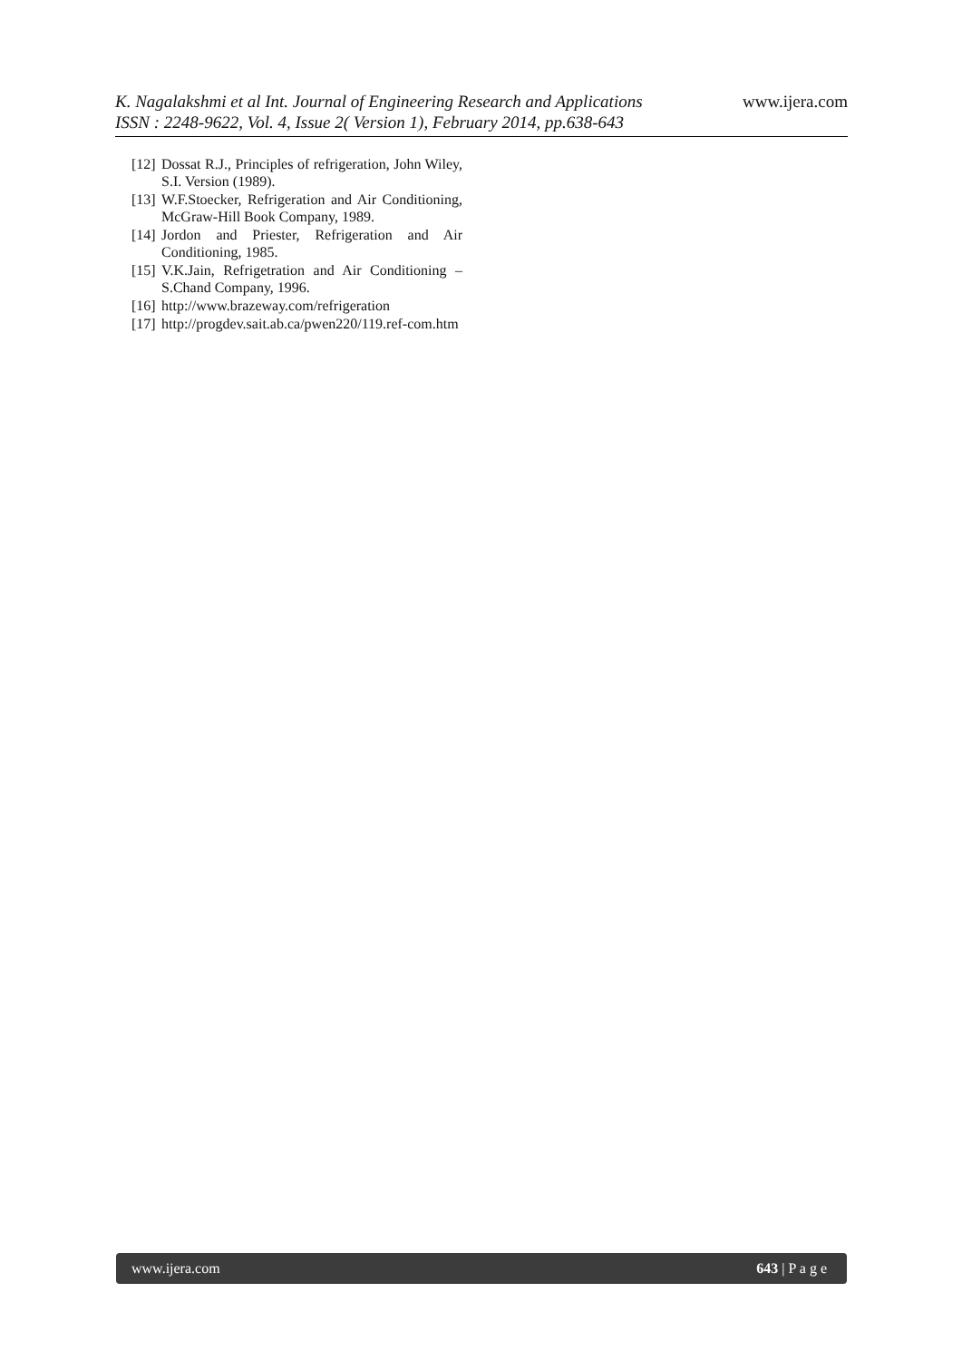www.ijera.com
K. Nagalakshmi et al Int. Journal of Engineering Research and Applications
ISSN : 2248-9622, Vol. 4, Issue 2( Version 1), February 2014, pp.638-643
[12] Dossat R.J., Principles of refrigeration, John Wiley, S.I. Version (1989).
[13] W.F.Stoecker, Refrigeration and Air Conditioning, McGraw-Hill Book Company, 1989.
[14] Jordon and Priester, Refrigeration and Air Conditioning, 1985.
[15] V.K.Jain, Refrigetration and Air Conditioning – S.Chand Company, 1996.
[16] http://www.brazeway.com/refrigeration
[17] http://progdev.sait.ab.ca/pwen220/119.ref-com.htm
www.ijera.com 643 | P a g e